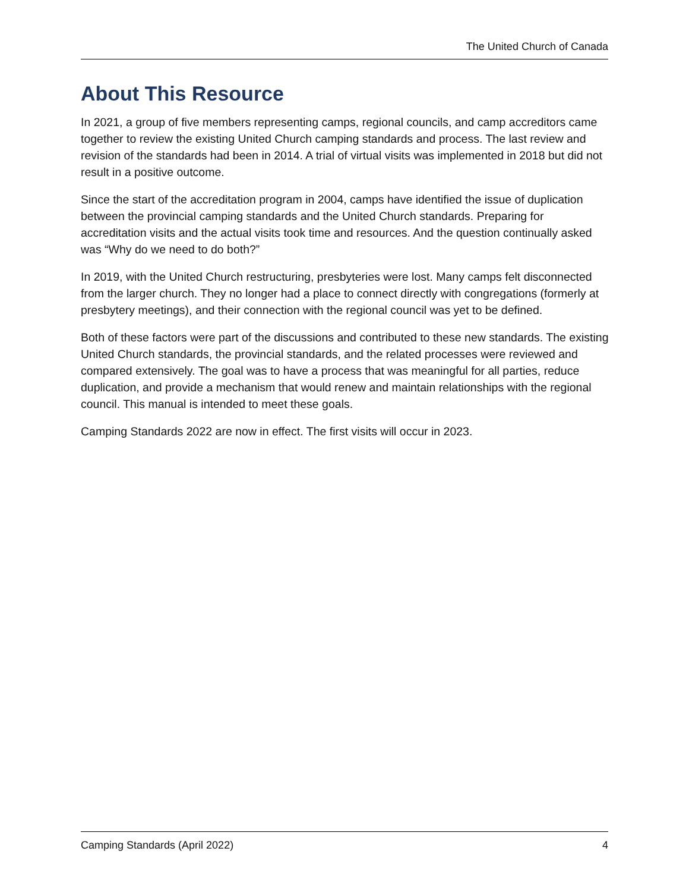The United Church of Canada
About This Resource
In 2021, a group of five members representing camps, regional councils, and camp accreditors came together to review the existing United Church camping standards and process. The last review and revision of the standards had been in 2014. A trial of virtual visits was implemented in 2018 but did not result in a positive outcome.
Since the start of the accreditation program in 2004, camps have identified the issue of duplication between the provincial camping standards and the United Church standards. Preparing for accreditation visits and the actual visits took time and resources. And the question continually asked was “Why do we need to do both?”
In 2019, with the United Church restructuring, presbyteries were lost. Many camps felt disconnected from the larger church. They no longer had a place to connect directly with congregations (formerly at presbytery meetings), and their connection with the regional council was yet to be defined.
Both of these factors were part of the discussions and contributed to these new standards. The existing United Church standards, the provincial standards, and the related processes were reviewed and compared extensively. The goal was to have a process that was meaningful for all parties, reduce duplication, and provide a mechanism that would renew and maintain relationships with the regional council. This manual is intended to meet these goals.
Camping Standards 2022 are now in effect. The first visits will occur in 2023.
Camping Standards (April 2022) 4